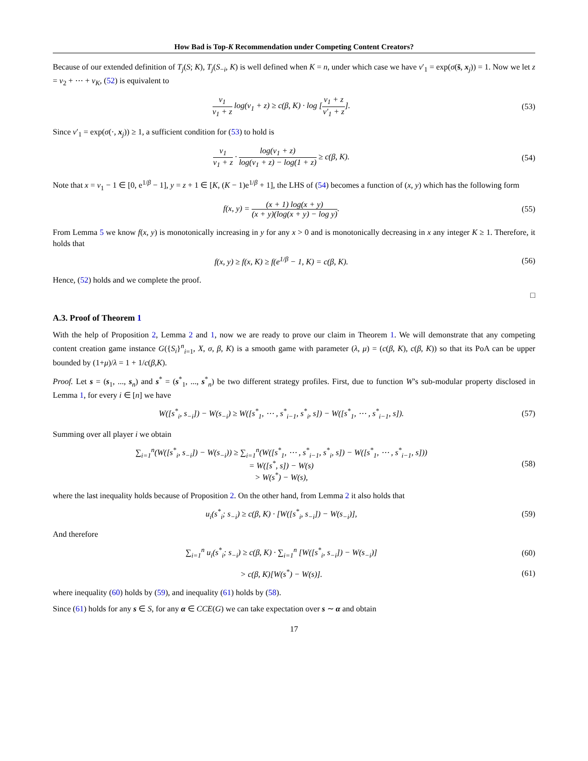How Bad is Top-K Recommendation under Competing Content Creators?
Because of our extended definition of T<sub>j</sub>(S; K), T<sub>j</sub>(S<sub>−i</sub>, K) is well defined when K = n, under which case we have v′<sub>1</sub> = exp(σ(s̄, x<sub>j</sub>)) = 1. Now we let z = v<sub>2</sub> + ⋯ + v<sub>K</sub>, (52) is equivalent to
v<sub>1</sub> v<sub>1</sub> + z log(v<sub>1</sub> + z) ≥ c(β, K) · log [v<sub>1</sub> + z v′<sub>1</sub> + z].
(53)
Since v′<sub>1</sub> = exp(σ(·, x<sub>j</sub>)) ≥ 1, a sufficient condition for (53) to hold is
v<sub>1</sub> v<sub>1</sub> + z · log(v<sub>1</sub> + z) log(v<sub>1</sub> + z) − log(1 + z) ≥ c(β, K).
(54)
Note that x = v<sub>1</sub> − 1 ∈ [0, e<sup>1/β</sup> − 1], y = z + 1 ∈ [K, (K − 1)e<sup>1/β</sup> + 1], the LHS of (54) becomes a function of (x, y) which has the following form
f(x, y) = (x + 1) log(x + y) (x + y)(log(x + y) − log y).
(55)
From Lemma 5 we know f(x, y) is monotonically increasing in y for any x > 0 and is monotonically decreasing in x any integer K ≥ 1. Therefore, it holds that
f(x, y) ≥ f(x, K) ≥ f(e<sup>1/β</sup> − 1, K) = c(β, K).
(56)
Hence, (52) holds and we complete the proof.
□
A.3. Proof of Theorem 1
With the help of Proposition 2, Lemma 2 and 1, now we are ready to prove our claim in Theorem 1. We will demonstrate that any competing content creation game instance G({S<sub>i</sub>}<sup>n</sup><sub>i=1</sub>, X, σ, β, K) is a smooth game with parameter (λ, μ) = (c(β, K), c(β, K)) so that its PoA can be upper bounded by (1+μ)/λ = 1 + 1/c(β,K).
Proof. Let s = (s<sub>1</sub>, ..., s<sub>n</sub>) and s<sup>*</sup> = (s<sup>*</sup><sub>1</sub>, ..., s<sup>*</sup><sub>n</sub>) be two different strategy profiles. First, due to function W’s sub-modular property disclosed in Lemma 1, for every i ∈ [n] we have
W([s<sup>*</sup><sub>i</sub>, s<sub>−i</sub>]) − W(s<sub>−i</sub>) ≥ W([s<sup>*</sup><sub>1</sub>, ⋯ , s<sup>*</sup><sub>i−1</sub>, s<sup>*</sup><sub>i</sub>, s]) − W([s<sup>*</sup><sub>1</sub>, ⋯ , s<sup>*</sup><sub>i−1</sub>, s]).
(57)
Summing over all player i we obtain
∑<sub>i=1</sub><sup>n</sup>(W([s<sup>*</sup><sub>i</sub>, s<sub>−i</sub>]) − W(s<sub>−i</sub>)) ≥ ∑<sub>i=1</sub><sup>n</sup>(W([s<sup>*</sup><sub>1</sub>, ⋯ , s<sup>*</sup><sub>i−1</sub>, s<sup>*</sup><sub>i</sub>, s]) − W([s<sup>*</sup><sub>1</sub>, ⋯ , s<sup>*</sup><sub>i−1</sub>, s]))
= W([s<sup>*</sup>, s]) − W(s)
> W(s<sup>*</sup>) − W(s),
(58)
where the last inequality holds because of Proposition 2. On the other hand, from Lemma 2 it also holds that
u<sub>i</sub>(s<sup>*</sup><sub>i</sub>; s<sub>−i</sub>) ≥ c(β, K) · [W([s<sup>*</sup><sub>i</sub>, s<sub>−i</sub>]) − W(s<sub>−i</sub>)],
(59)
And therefore
∑<sub>i=1</sub><sup>n</sup> u<sub>i</sub>(s<sup>*</sup><sub>i</sub>; s<sub>−i</sub>) ≥ c(β, K) · ∑<sub>i=1</sub><sup>n</sup> [W([s<sup>*</sup><sub>i</sub>, s<sub>−i</sub>]) − W(s<sub>−i</sub>)]
(60)
> c(β, K)[W(s<sup>*</sup>) − W(s)]. (61)
where inequality (60) holds by (59), and inequality (61) holds by (58).
Since (61) holds for any s ∈ S, for any α ∈ CCE(G) we can take expectation over s ∼ α and obtain
17